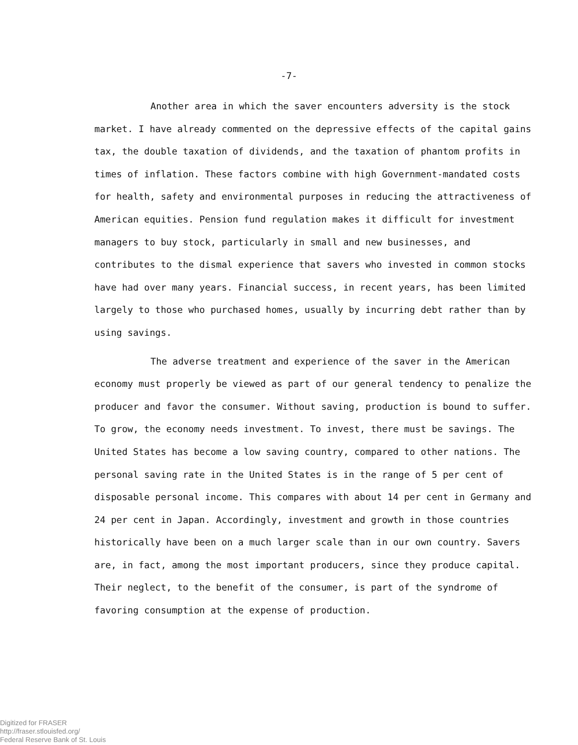-7-
Another area in which the saver encounters adversity is the stock market. I have already commented on the depressive effects of the capital gains tax, the double taxation of dividends, and the taxation of phantom profits in times of inflation. These factors combine with high Government-mandated costs for health, safety and environmental purposes in reducing the attractiveness of American equities. Pension fund regulation makes it difficult for investment managers to buy stock, particularly in small and new businesses, and contributes to the dismal experience that savers who invested in common stocks have had over many years. Financial success, in recent years, has been limited largely to those who purchased homes, usually by incurring debt rather than by using savings.
The adverse treatment and experience of the saver in the American economy must properly be viewed as part of our general tendency to penalize the producer and favor the consumer. Without saving, production is bound to suffer. To grow, the economy needs investment. To invest, there must be savings. The United States has become a low saving country, compared to other nations. The personal saving rate in the United States is in the range of 5 per cent of disposable personal income. This compares with about 14 per cent in Germany and 24 per cent in Japan. Accordingly, investment and growth in those countries historically have been on a much larger scale than in our own country. Savers are, in fact, among the most important producers, since they produce capital. Their neglect, to the benefit of the consumer, is part of the syndrome of favoring consumption at the expense of production.
Digitized for FRASER
http://fraser.stlouisfed.org/
Federal Reserve Bank of St. Louis